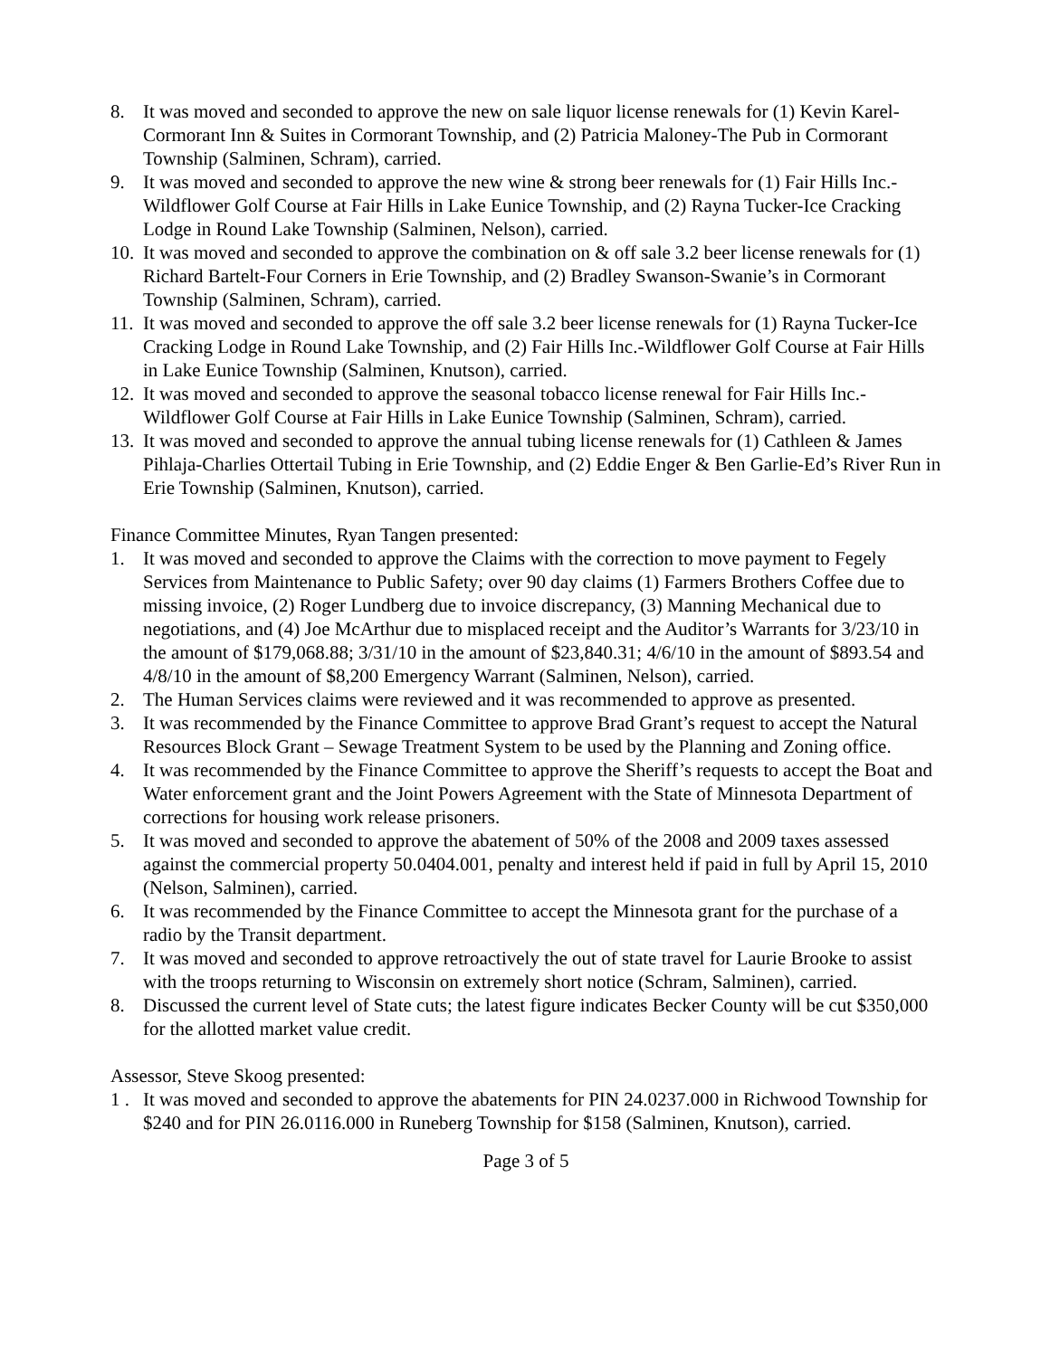8. It was moved and seconded to approve the new on sale liquor license renewals for (1) Kevin Karel-Cormorant Inn & Suites in Cormorant Township, and (2) Patricia Maloney-The Pub in Cormorant Township (Salminen, Schram), carried.
9. It was moved and seconded to approve the new wine & strong beer renewals for (1) Fair Hills Inc.-Wildflower Golf Course at Fair Hills in Lake Eunice Township, and (2) Rayna Tucker-Ice Cracking Lodge in Round Lake Township (Salminen, Nelson), carried.
10. It was moved and seconded to approve the combination on & off sale 3.2 beer license renewals for (1) Richard Bartelt-Four Corners in Erie Township, and (2) Bradley Swanson-Swanie’s in Cormorant Township (Salminen, Schram), carried.
11. It was moved and seconded to approve the off sale 3.2 beer license renewals for (1) Rayna Tucker-Ice Cracking Lodge in Round Lake Township, and (2) Fair Hills Inc.-Wildflower Golf Course at Fair Hills in Lake Eunice Township (Salminen, Knutson), carried.
12. It was moved and seconded to approve the seasonal tobacco license renewal for Fair Hills Inc.-Wildflower Golf Course at Fair Hills in Lake Eunice Township (Salminen, Schram), carried.
13. It was moved and seconded to approve the annual tubing license renewals for (1) Cathleen & James Pihlaja-Charlies Ottertail Tubing in Erie Township, and (2) Eddie Enger & Ben Garlie-Ed’s River Run in Erie Township (Salminen, Knutson), carried.
Finance Committee Minutes, Ryan Tangen presented:
1. It was moved and seconded to approve the Claims with the correction to move payment to Fegely Services from Maintenance to Public Safety; over 90 day claims (1) Farmers Brothers Coffee due to missing invoice, (2) Roger Lundberg due to invoice discrepancy, (3) Manning Mechanical due to negotiations, and (4) Joe McArthur due to misplaced receipt and the Auditor’s Warrants for 3/23/10 in the amount of $179,068.88; 3/31/10 in the amount of $23,840.31; 4/6/10 in the amount of $893.54 and 4/8/10 in the amount of $8,200 Emergency Warrant (Salminen, Nelson), carried.
2. The Human Services claims were reviewed and it was recommended to approve as presented.
3. It was recommended by the Finance Committee to approve Brad Grant’s request to accept the Natural Resources Block Grant – Sewage Treatment System to be used by the Planning and Zoning office.
4. It was recommended by the Finance Committee to approve the Sheriff’s requests to accept the Boat and Water enforcement grant and the Joint Powers Agreement with the State of Minnesota Department of corrections for housing work release prisoners.
5. It was moved and seconded to approve the abatement of 50% of the 2008 and 2009 taxes assessed against the commercial property 50.0404.001, penalty and interest held if paid in full by April 15, 2010 (Nelson, Salminen), carried.
6. It was recommended by the Finance Committee to accept the Minnesota grant for the purchase of a radio by the Transit department.
7. It was moved and seconded to approve retroactively the out of state travel for Laurie Brooke to assist with the troops returning to Wisconsin on extremely short notice (Schram, Salminen), carried.
8. Discussed the current level of State cuts; the latest figure indicates Becker County will be cut $350,000 for the allotted market value credit.
Assessor, Steve Skoog presented:
1 . It was moved and seconded to approve the abatements for PIN 24.0237.000 in Richwood Township for $240 and for PIN 26.0116.000 in Runeberg Township for $158 (Salminen, Knutson), carried.
Page 3 of 5